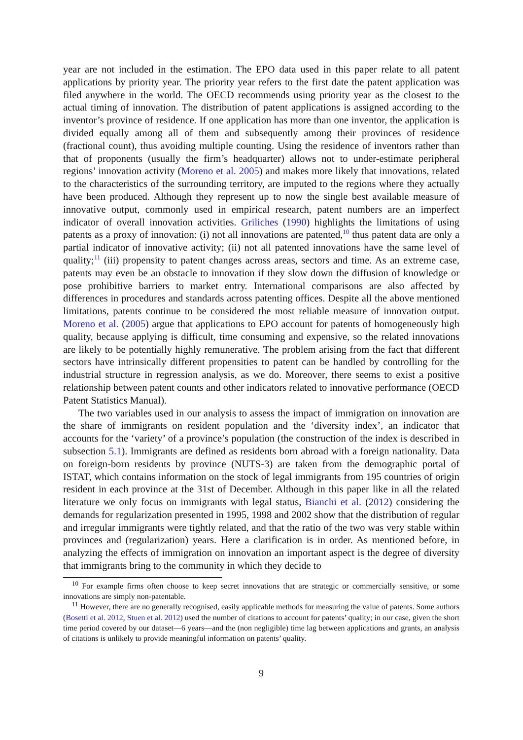year are not included in the estimation. The EPO data used in this paper relate to all patent applications by priority year. The priority year refers to the first date the patent application was filed anywhere in the world. The OECD recommends using priority year as the closest to the actual timing of innovation. The distribution of patent applications is assigned according to the inventor’s province of residence. If one application has more than one inventor, the application is divided equally among all of them and subsequently among their provinces of residence (fractional count), thus avoiding multiple counting. Using the residence of inventors rather than that of proponents (usually the firm’s headquarter) allows not to under-estimate peripheral regions’ innovation activity (Moreno et al. 2005) and makes more likely that innovations, related to the characteristics of the surrounding territory, are imputed to the regions where they actually have been produced. Although they represent up to now the single best available measure of innovative output, commonly used in empirical research, patent numbers are an imperfect indicator of overall innovation activities. Griliches (1990) highlights the limitations of using patents as a proxy of innovation: (i) not all innovations are patented,<sup>10</sup> thus patent data are only a partial indicator of innovative activity; (ii) not all patented innovations have the same level of quality;<sup>11</sup> (iii) propensity to patent changes across areas, sectors and time. As an extreme case, patents may even be an obstacle to innovation if they slow down the diffusion of knowledge or pose prohibitive barriers to market entry. International comparisons are also affected by differences in procedures and standards across patenting offices. Despite all the above mentioned limitations, patents continue to be considered the most reliable measure of innovation output. Moreno et al. (2005) argue that applications to EPO account for patents of homogeneously high quality, because applying is difficult, time consuming and expensive, so the related innovations are likely to be potentially highly remunerative. The problem arising from the fact that different sectors have intrinsically different propensities to patent can be handled by controlling for the industrial structure in regression analysis, as we do. Moreover, there seems to exist a positive relationship between patent counts and other indicators related to innovative performance (OECD Patent Statistics Manual).
The two variables used in our analysis to assess the impact of immigration on innovation are the share of immigrants on resident population and the ‘diversity index’, an indicator that accounts for the ‘variety’ of a province’s population (the construction of the index is described in subsection 5.1). Immigrants are defined as residents born abroad with a foreign nationality. Data on foreign-born residents by province (NUTS-3) are taken from the demographic portal of ISTAT, which contains information on the stock of legal immigrants from 195 countries of origin resident in each province at the 31st of December. Although in this paper like in all the related literature we only focus on immigrants with legal status, Bianchi et al. (2012) considering the demands for regularization presented in 1995, 1998 and 2002 show that the distribution of regular and irregular immigrants were tightly related, and that the ratio of the two was very stable within provinces and (regularization) years. Here a clarification is in order. As mentioned before, in analyzing the effects of immigration on innovation an important aspect is the degree of diversity that immigrants bring to the community in which they decide to
<sup>10</sup> For example firms often choose to keep secret innovations that are strategic or commercially sensitive, or some innovations are simply non-patentable.
<sup>11</sup> However, there are no generally recognised, easily applicable methods for measuring the value of patents. Some authors (Bosetti et al. 2012, Stuen et al. 2012) used the number of citations to account for patents’ quality; in our case, given the short time period covered by our dataset—6 years—and the (non negligible) time lag between applications and grants, an analysis of citations is unlikely to provide meaningful information on patents’ quality.
9